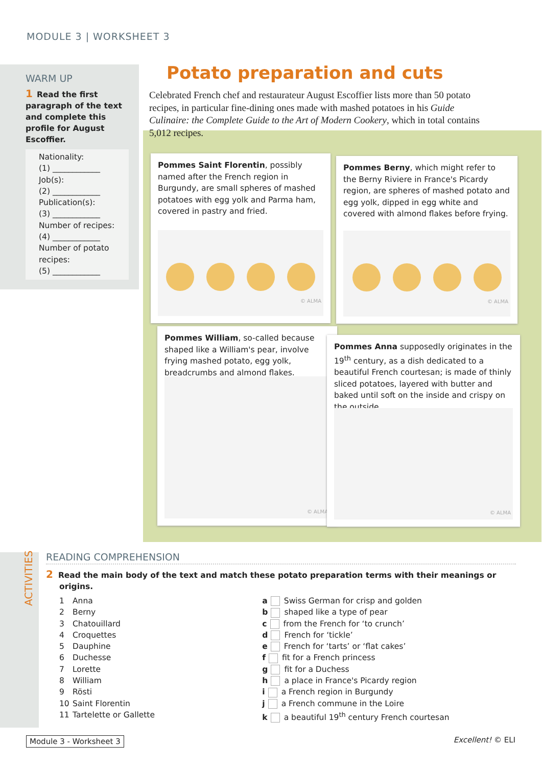MODULE 3 | WORKSHEET 3
WARM UP
1 Read the first paragraph of the text and complete this profile for August Escoffier.
Nationality:
(1) ____________
Job(s):
(2) ____________
Publication(s):
(3) ____________
Number of recipes:
(4) ____________
Number of potato recipes:
(5) ____________
Potato preparation and cuts
Celebrated French chef and restaurateur August Escoffier lists more than 50 potato recipes, in particular fine-dining ones made with mashed potatoes in his Guide Culinaire: the Complete Guide to the Art of Modern Cookery, which in total contains 5,012 recipes.
Pommes Saint Florentin, possibly named after the French region in Burgundy, are small spheres of mashed potatoes with egg yolk and Parma ham, covered in pastry and fried.
© ALMA
Pommes Berny, which might refer to the Berny Riviere in France's Picardy region, are spheres of mashed potato and egg yolk, dipped in egg white and covered with almond flakes before frying.
© ALMA
Pommes William, so-called because shaped like a William's pear, involve frying mashed potato, egg yolk, breadcrumbs and almond flakes.
© ALMA
Pommes Anna supposedly originates in the 19<sup>th</sup> century, as a dish dedicated to a beautiful French courtesan; is made of thinly sliced potatoes, layered with butter and baked until soft on the inside and crispy on the outside.
© ALMA
ACTIVITIES
READING COMPREHENSION
2 Read the main body of the text and match these potato preparation terms with their meanings or origins.
1 Anna
2 Berny
3 Chatouillard
4 Croquettes
5 Dauphine
6 Duchesse
7 Lorette
8 William
9 Rösti
10 Saint Florentin
11 Tartelette or Gallette
a Swiss German for crisp and golden
b shaped like a type of pear
c from the French for ‘to crunch’
d French for ‘tickle’
e French for ‘tarts’ or ‘flat cakes’
f fit for a French princess
g fit for a Duchess
h a place in France's Picardy region
i a French region in Burgundy
j a French commune in the Loire
k a beautiful 19<sup>th</sup> century French courtesan
Module 3 - Worksheet 3 Excellent! © ELI